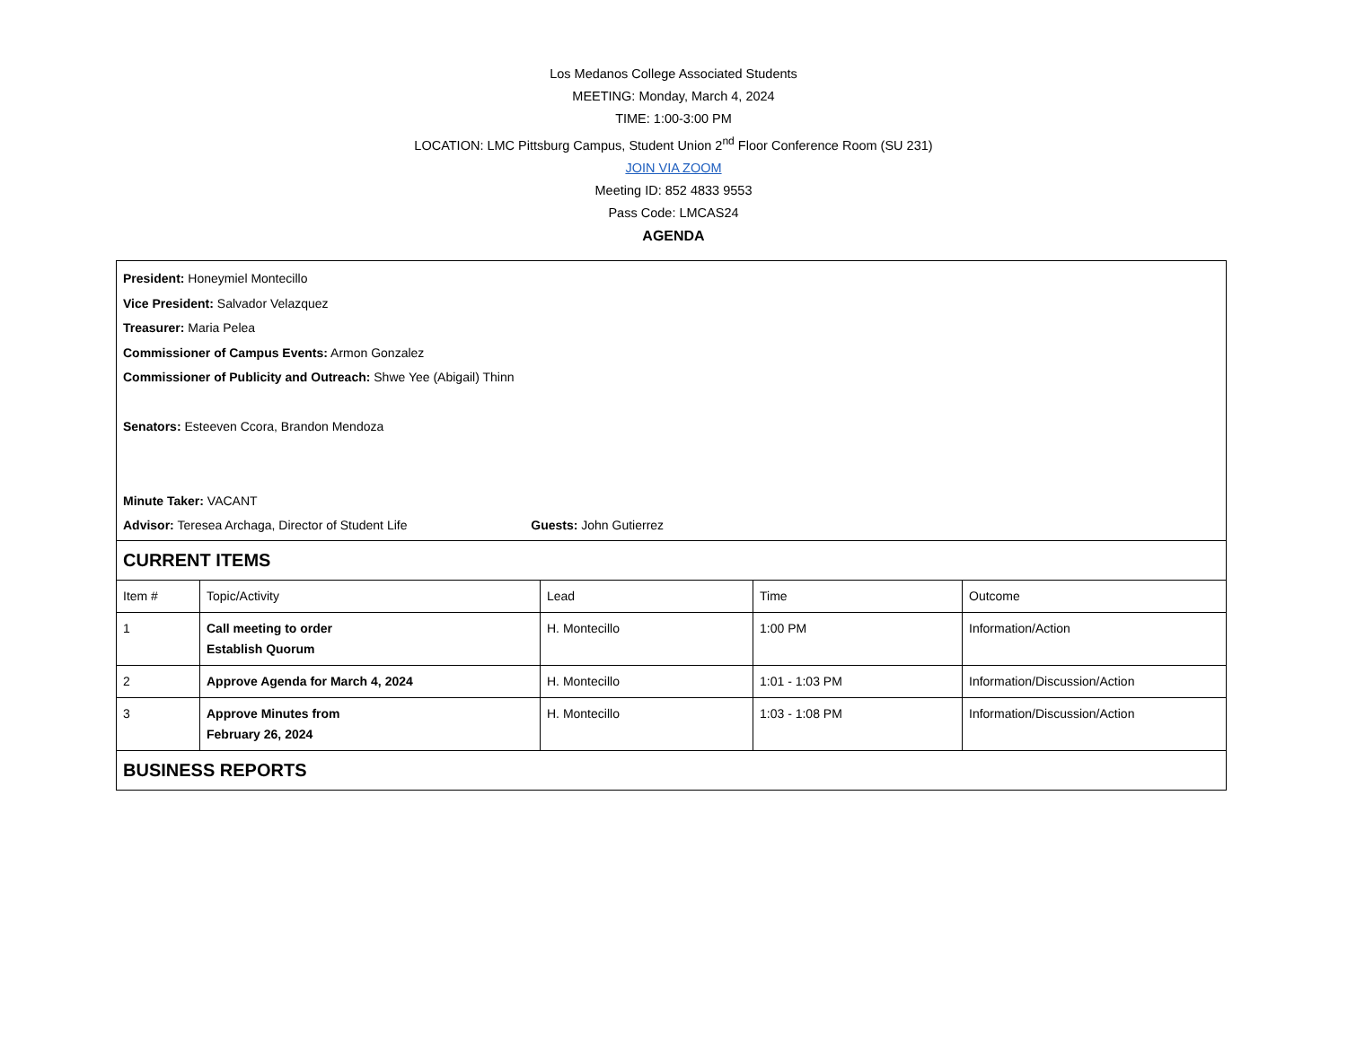Los Medanos College Associated Students
MEETING: Monday, March 4, 2024
TIME: 1:00-3:00 PM
LOCATION: LMC Pittsburg Campus, Student Union 2<sup>nd</sup> Floor Conference Room (SU 231)
JOIN VIA ZOOM
Meeting ID: 852 4833 9553
Pass Code: LMCAS24
AGENDA
| President: Honeymiel Montecillo Vice President: Salvador Velazquez Treasurer: Maria Pelea Commissioner of Campus Events: Armon Gonzalez Commissioner of Publicity and Outreach: Shwe Yee (Abigail) Thinn Senators: Esteeven Ccora, Brandon Mendoza Minute Taker: VACANT Advisor: Teresea Archaga, Director of Student Life Guests: John Gutierrez | | | | |
| CURRENT ITEMS | | | | |
| Item # | Topic/Activity | Lead | Time | Outcome |
| 1 | Call meeting to order Establish Quorum | H. Montecillo | 1:00 PM | Information/Action |
| 2 | Approve Agenda for March 4, 2024 | H. Montecillo | 1:01 - 1:03 PM | Information/Discussion/Action |
| 3 | Approve Minutes from February 26, 2024 | H. Montecillo | 1:03 - 1:08 PM | Information/Discussion/Action |
| BUSINESS REPORTS | | | | |